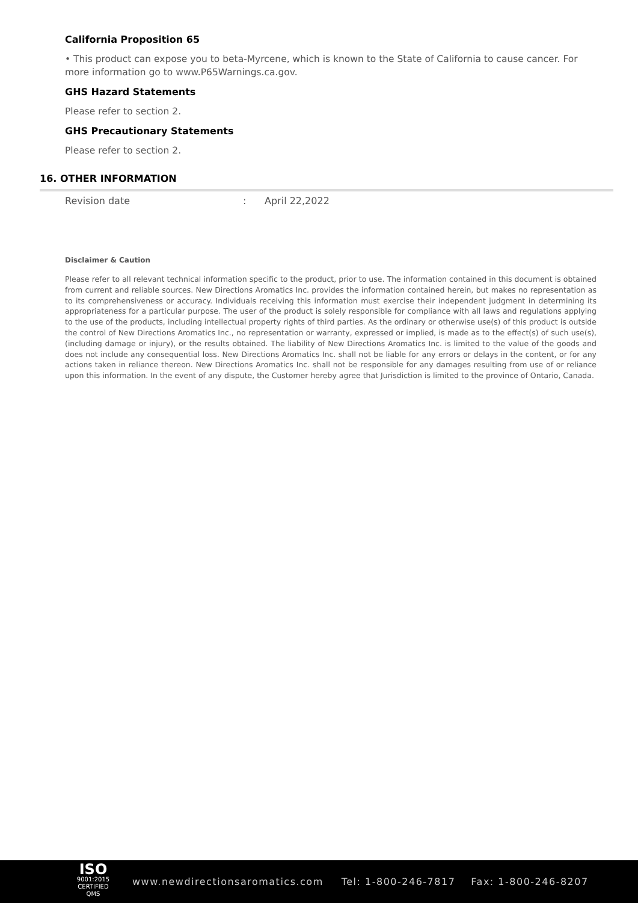California Proposition 65
• This product can expose you to beta-Myrcene, which is known to the State of California to cause cancer. For more information go to www.P65Warnings.ca.gov.
GHS Hazard Statements
Please refer to section 2.
GHS Precautionary Statements
Please refer to section 2.
16. OTHER INFORMATION
Revision date: April 22,2022
Disclaimer & Caution
Please refer to all relevant technical information specific to the product, prior to use. The information contained in this document is obtained from current and reliable sources. New Directions Aromatics Inc. provides the information contained herein, but makes no representation as to its comprehensiveness or accuracy. Individuals receiving this information must exercise their independent judgment in determining its appropriateness for a particular purpose. The user of the product is solely responsible for compliance with all laws and regulations applying to the use of the products, including intellectual property rights of third parties. As the ordinary or otherwise use(s) of this product is outside the control of New Directions Aromatics Inc., no representation or warranty, expressed or implied, is made as to the effect(s) of such use(s), (including damage or injury), or the results obtained. The liability of New Directions Aromatics Inc. is limited to the value of the goods and does not include any consequential loss. New Directions Aromatics Inc. shall not be liable for any errors or delays in the content, or for any actions taken in reliance thereon. New Directions Aromatics Inc. shall not be responsible for any damages resulting from use of or reliance upon this information. In the event of any dispute, the Customer hereby agree that Jurisdiction is limited to the province of Ontario, Canada.
ISO
9001:2015
CERTIFIED QMS
www.newdirectionsaromatics.com Tel: 1-800-246-7817 Fax: 1-800-246-8207